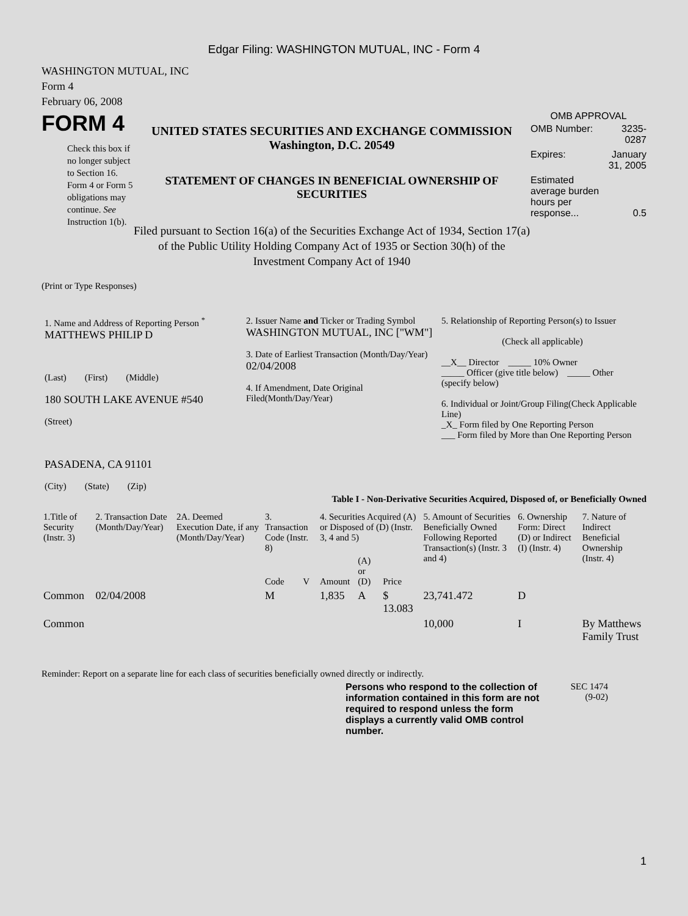Edgar Filing: WASHINGTON MUTUAL, INC - Form 4
WASHINGTON MUTUAL, INC
Form 4
February 06, 2008
FORM 4
Check this box if no longer subject to Section 16. Form 4 or Form 5 obligations may continue. See Instruction 1(b).
UNITED STATES SECURITIES AND EXCHANGE COMMISSION
Washington, D.C. 20549
STATEMENT OF CHANGES IN BENEFICIAL OWNERSHIP OF SECURITIES
Filed pursuant to Section 16(a) of the Securities Exchange Act of 1934, Section 17(a) of the Public Utility Holding Company Act of 1935 or Section 30(h) of the Investment Company Act of 1940
OMB APPROVAL
| OMB Number: | 3235-0287 |
| Expires: | January 31, 2005 |
| Estimated average burden hours per response... | 0.5 |
(Print or Type Responses)
1. Name and Address of Reporting Person <sup>*</sup>
MATTHEWS PHILIP D
(Last) (First) (Middle)
180 SOUTH LAKE AVENUE #540
(Street)
PASADENA, CA 91101
(City) (State) (Zip)
2. Issuer Name and Ticker or Trading Symbol
WASHINGTON MUTUAL, INC ["WM"]
3. Date of Earliest Transaction (Month/Day/Year)
02/04/2008
4. If Amendment, Date Original Filed(Month/Day/Year)
5. Relationship of Reporting Person(s) to Issuer
(Check all applicable)
__X__ Director _____ 10% Owner
_____ Officer (give title below) _____ Other (specify below)
6. Individual or Joint/Group Filing(Check Applicable Line)
_X_ Form filed by One Reporting Person
___ Form filed by More than One Reporting Person
Table I - Non-Derivative Securities Acquired, Disposed of, or Beneficially Owned
| 1.Title of Security (Instr. 3) | 2. Transaction Date (Month/Day/Year) | 2A. Deemed Execution Date, if any (Month/Day/Year) | 3. Transaction Code (Instr. 8) | | 4. Securities Acquired (A) or Disposed of (D) (Instr. 3, 4 and 5) | | | 5. Amount of Securities Beneficially Owned Following Reported Transaction(s) (Instr. 3 and 4) | 6. Ownership Form: Direct (D) or Indirect (I) (Instr. 4) | 7. Nature of Indirect Beneficial Ownership (Instr. 4) |
| --- | --- | --- | --- | --- | --- | --- | --- | --- | --- | --- |
| | | | Code | V | Amount | (A) or (D) | Price | | | |
| Common | 02/04/2008 | | M | | 1,835 | A | $ 13.083 | 23,741.472 | D | |
| Common | | | | | | | | 10,000 | I | By Matthews Family Trust |
Reminder: Report on a separate line for each class of securities beneficially owned directly or indirectly.
Persons who respond to the collection of information contained in this form are not required to respond unless the form displays a currently valid OMB control number.
SEC 1474
(9-02)
1